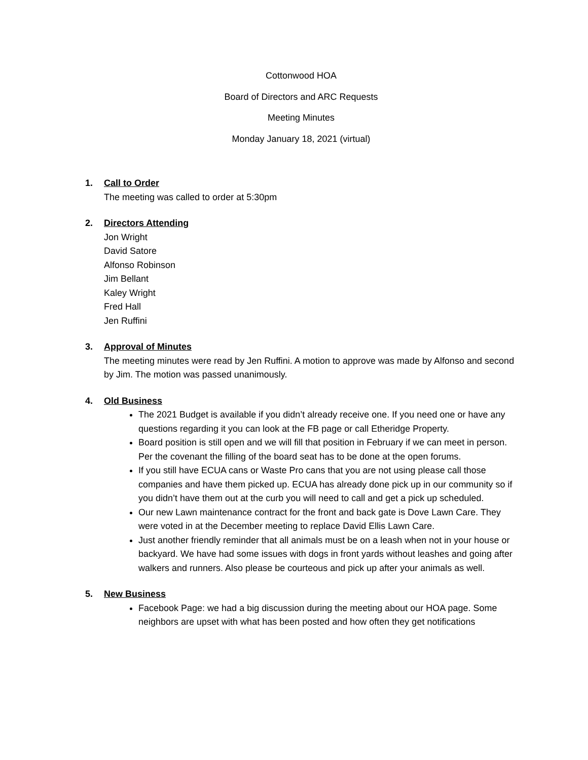Cottonwood HOA
Board of Directors and ARC Requests
Meeting Minutes
Monday January 18, 2021 (virtual)
1. Call to Order
The meeting was called to order at 5:30pm
2. Directors Attending
Jon Wright
David Satore
Alfonso Robinson
Jim Bellant
Kaley Wright
Fred Hall
Jen Ruffini
3. Approval of Minutes
The meeting minutes were read by Jen Ruffini. A motion to approve was made by Alfonso and second by Jim. The motion was passed unanimously.
4. Old Business
The 2021 Budget is available if you didn’t already receive one. If you need one or have any questions regarding it you can look at the FB page or call Etheridge Property.
Board position is still open and we will fill that position in February if we can meet in person. Per the covenant the filling of the board seat has to be done at the open forums.
If you still have ECUA cans or Waste Pro cans that you are not using please call those companies and have them picked up. ECUA has already done pick up in our community so if you didn’t have them out at the curb you will need to call and get a pick up scheduled.
Our new Lawn maintenance contract for the front and back gate is Dove Lawn Care. They were voted in at the December meeting to replace David Ellis Lawn Care.
Just another friendly reminder that all animals must be on a leash when not in your house or backyard. We have had some issues with dogs in front yards without leashes and going after walkers and runners. Also please be courteous and pick up after your animals as well.
5. New Business
Facebook Page: we had a big discussion during the meeting about our HOA page. Some neighbors are upset with what has been posted and how often they get notifications